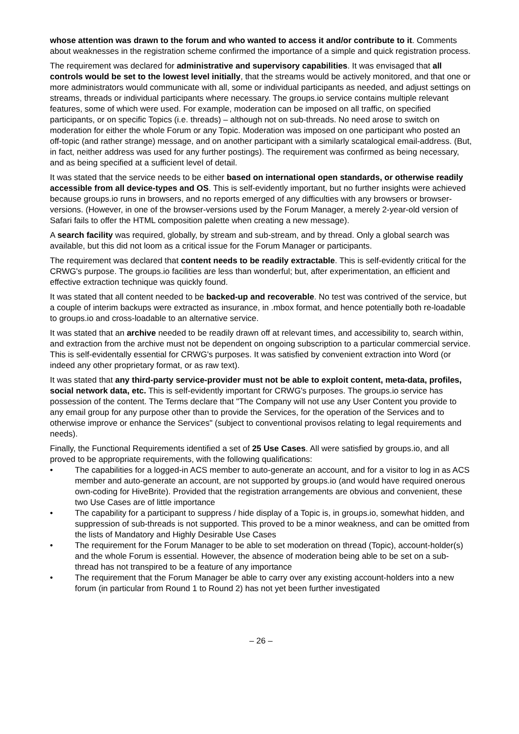whose attention was drawn to the forum and who wanted to access it and/or contribute to it. Comments about weaknesses in the registration scheme confirmed the importance of a simple and quick registration process.
The requirement was declared for administrative and supervisory capabilities. It was envisaged that all controls would be set to the lowest level initially, that the streams would be actively monitored, and that one or more administrators would communicate with all, some or individual participants as needed, and adjust settings on streams, threads or individual participants where necessary. The groups.io service contains multiple relevant features, some of which were used. For example, moderation can be imposed on all traffic, on specified participants, or on specific Topics (i.e. threads) – although not on sub-threads. No need arose to switch on moderation for either the whole Forum or any Topic. Moderation was imposed on one participant who posted an off-topic (and rather strange) message, and on another participant with a similarly scatalogical email-address. (But, in fact, neither address was used for any further postings). The requirement was confirmed as being necessary, and as being specified at a sufficient level of detail.
It was stated that the service needs to be either based on international open standards, or otherwise readily accessible from all device-types and OS. This is self-evidently important, but no further insights were achieved because groups.io runs in browsers, and no reports emerged of any difficulties with any browsers or browser-versions. (However, in one of the browser-versions used by the Forum Manager, a merely 2-year-old version of Safari fails to offer the HTML composition palette when creating a new message).
A search facility was required, globally, by stream and sub-stream, and by thread. Only a global search was available, but this did not loom as a critical issue for the Forum Manager or participants.
The requirement was declared that content needs to be readily extractable. This is self-evidently critical for the CRWG's purpose. The groups.io facilities are less than wonderful; but, after experimentation, an efficient and effective extraction technique was quickly found.
It was stated that all content needed to be backed-up and recoverable. No test was contrived of the service, but a couple of interim backups were extracted as insurance, in .mbox format, and hence potentially both re-loadable to groups.io and cross-loadable to an alternative service.
It was stated that an archive needed to be readily drawn off at relevant times, and accessibility to, search within, and extraction from the archive must not be dependent on ongoing subscription to a particular commercial service. This is self-evidentally essential for CRWG's purposes. It was satisfied by convenient extraction into Word (or indeed any other proprietary format, or as raw text).
It was stated that any third-party service-provider must not be able to exploit content, meta-data, profiles, social network data, etc. This is self-evidently important for CRWG's purposes. The groups.io service has possession of the content. The Terms declare that "The Company will not use any User Content you provide to any email group for any purpose other than to provide the Services, for the operation of the Services and to otherwise improve or enhance the Services" (subject to conventional provisos relating to legal requirements and needs).
Finally, the Functional Requirements identified a set of 25 Use Cases. All were satisfied by groups.io, and all proved to be appropriate requirements, with the following qualifications:
• The capabilities for a logged-in ACS member to auto-generate an account, and for a visitor to log in as ACS member and auto-generate an account, are not supported by groups.io (and would have required onerous own-coding for HiveBrite). Provided that the registration arrangements are obvious and convenient, these two Use Cases are of little importance
• The capability for a participant to suppress / hide display of a Topic is, in groups.io, somewhat hidden, and suppression of sub-threads is not supported. This proved to be a minor weakness, and can be omitted from the lists of Mandatory and Highly Desirable Use Cases
• The requirement for the Forum Manager to be able to set moderation on thread (Topic), account-holder(s) and the whole Forum is essential. However, the absence of moderation being able to be set on a sub-thread has not transpired to be a feature of any importance
• The requirement that the Forum Manager be able to carry over any existing account-holders into a new forum (in particular from Round 1 to Round 2) has not yet been further investigated
– 26 –